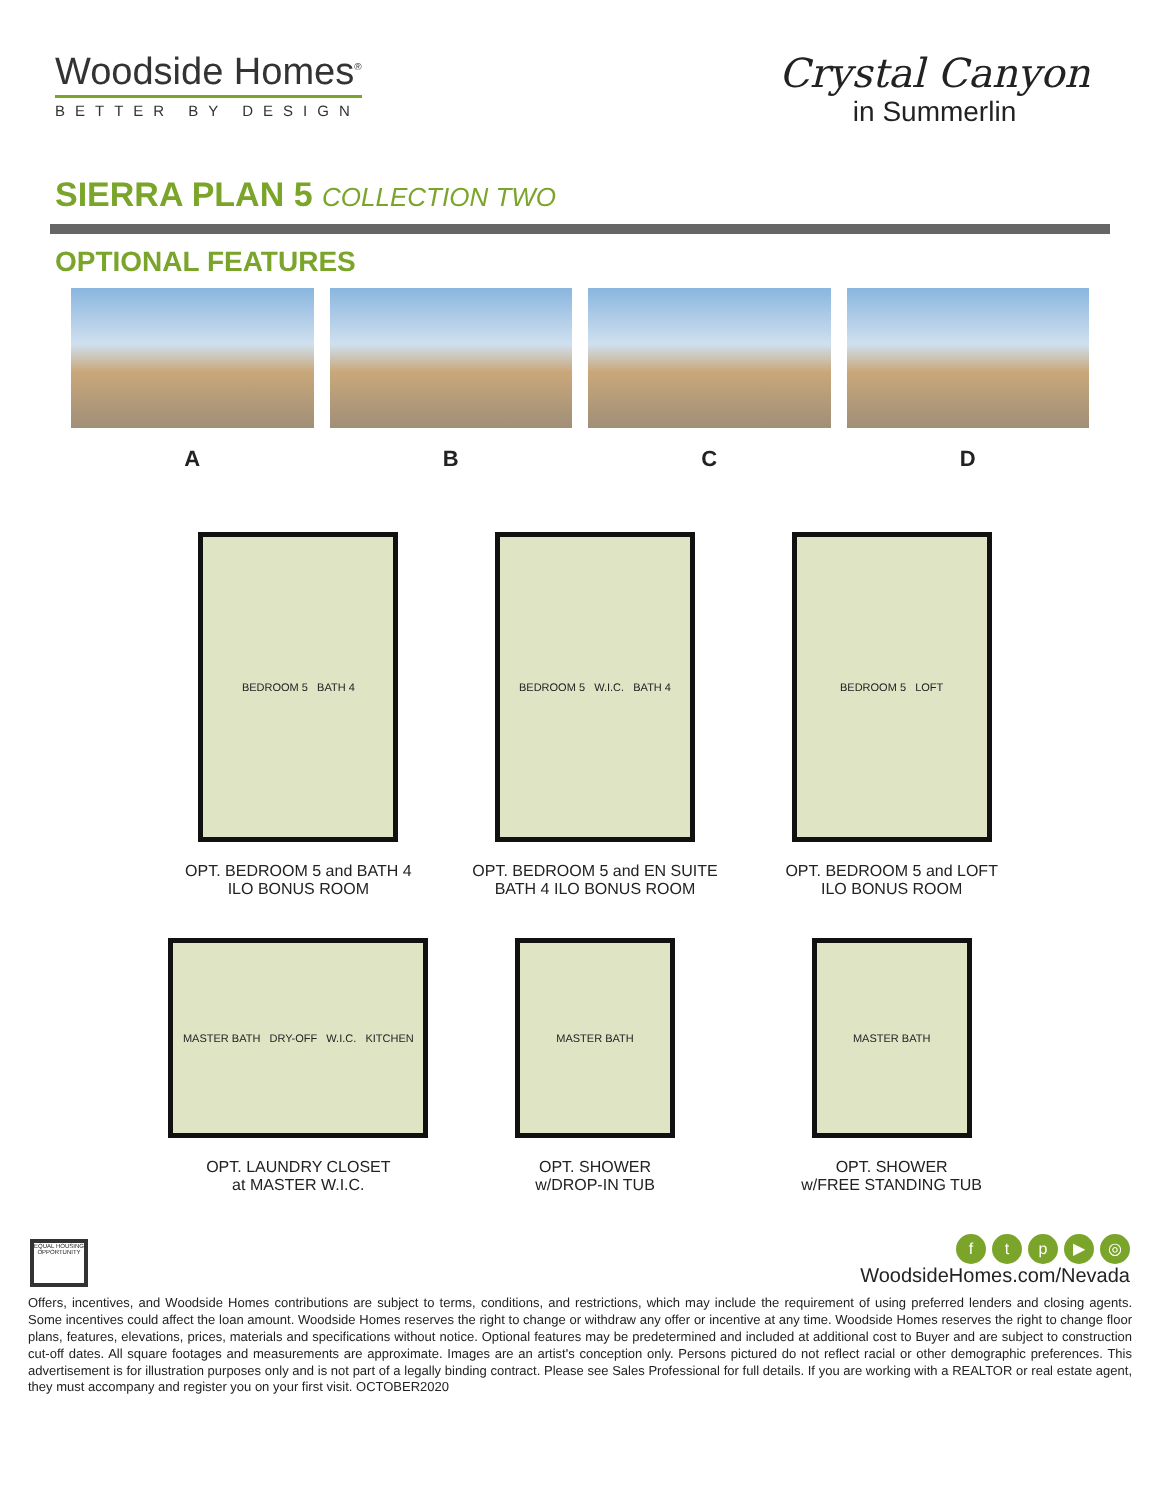Woodside Homes<sup>®</sup>
BETTER BY DESIGN
Crystal Canyon
in Summerlin
SIERRA PLAN 5 COLLECTION TWO
OPTIONAL FEATURES
A B C D
BEDROOM 5 BATH 4
OPT. BEDROOM 5 and BATH 4
ILO BONUS ROOM
BEDROOM 5 W.I.C. BATH 4
OPT. BEDROOM 5 and EN SUITE
BATH 4 ILO BONUS ROOM
BEDROOM 5 LOFT
OPT. BEDROOM 5 and LOFT
ILO BONUS ROOM
MASTER BATH DRY-OFF W.I.C. KITCHEN
OPT. LAUNDRY CLOSET
at MASTER W.I.C.
MASTER BATH
OPT. SHOWER
w/DROP-IN TUB
MASTER BATH
OPT. SHOWER
w/FREE STANDING TUB
EQUAL HOUSING OPPORTUNITY
ftp ▶ ◎
WoodsideHomes.com/Nevada
Offers, incentives, and Woodside Homes contributions are subject to terms, conditions, and restrictions, which may include the requirement of using preferred lenders and closing agents. Some incentives could affect the loan amount. Woodside Homes reserves the right to change or withdraw any offer or incentive at any time. Woodside Homes reserves the right to change floor plans, features, elevations, prices, materials and specifications without notice. Optional features may be predetermined and included at additional cost to Buyer and are subject to construction cut-off dates. All square footages and measurements are approximate. Images are an artist's conception only. Persons pictured do not reflect racial or other demographic preferences. This advertisement is for illustration purposes only and is not part of a legally binding contract. Please see Sales Professional for full details. If you are working with a REALTOR or real estate agent, they must accompany and register you on your first visit. OCTOBER2020